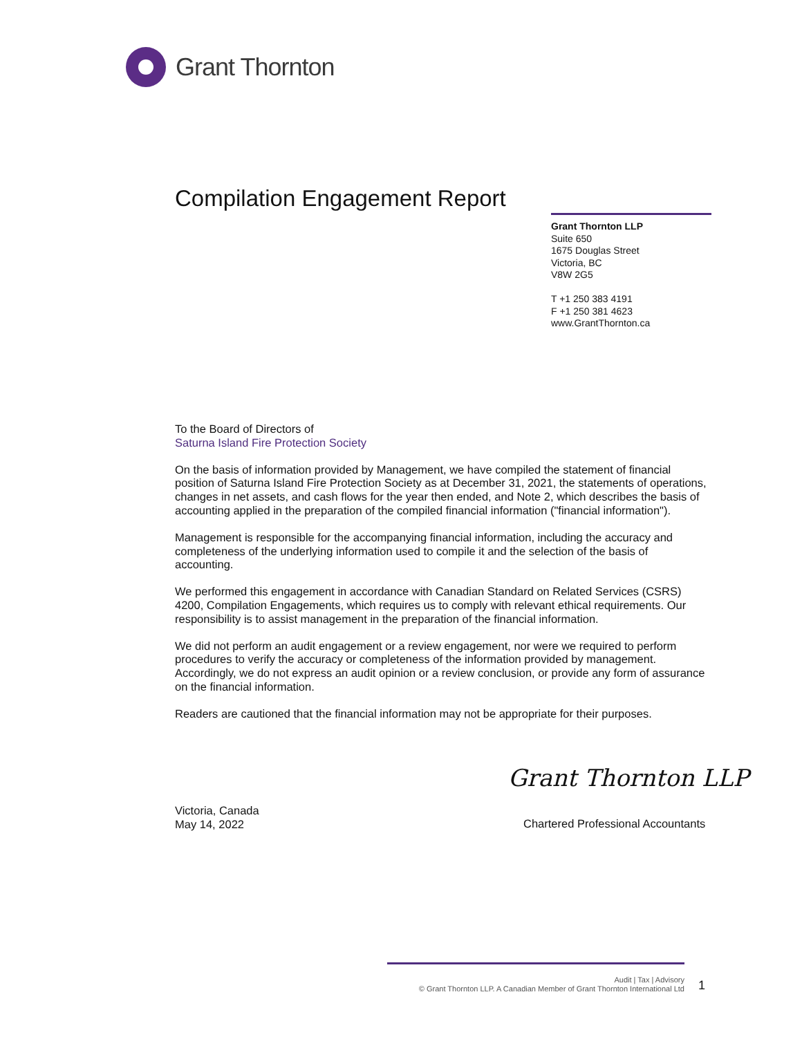Grant Thornton
Compilation Engagement Report
Grant Thornton LLP
Suite 650
1675 Douglas Street
Victoria, BC
V8W 2G5
T +1 250 383 4191
F +1 250 381 4623
www.GrantThornton.ca
To the Board of Directors of
Saturna Island Fire Protection Society
On the basis of information provided by Management, we have compiled the statement of financial position of Saturna Island Fire Protection Society as at December 31, 2021, the statements of operations, changes in net assets, and cash flows for the year then ended, and Note 2, which describes the basis of accounting applied in the preparation of the compiled financial information ("financial information").
Management is responsible for the accompanying financial information, including the accuracy and completeness of the underlying information used to compile it and the selection of the basis of accounting.
We performed this engagement in accordance with Canadian Standard on Related Services (CSRS) 4200, Compilation Engagements, which requires us to comply with relevant ethical requirements. Our responsibility is to assist management in the preparation of the financial information.
We did not perform an audit engagement or a review engagement, nor were we required to perform procedures to verify the accuracy or completeness of the information provided by management. Accordingly, we do not express an audit opinion or a review conclusion, or provide any form of assurance on the financial information.
Readers are cautioned that the financial information may not be appropriate for their purposes.
Grant Thornton LLP
Victoria, Canada
May 14, 2022
Chartered Professional Accountants
Audit | Tax | Advisory
© Grant Thornton LLP. A Canadian Member of Grant Thornton International Ltd
1